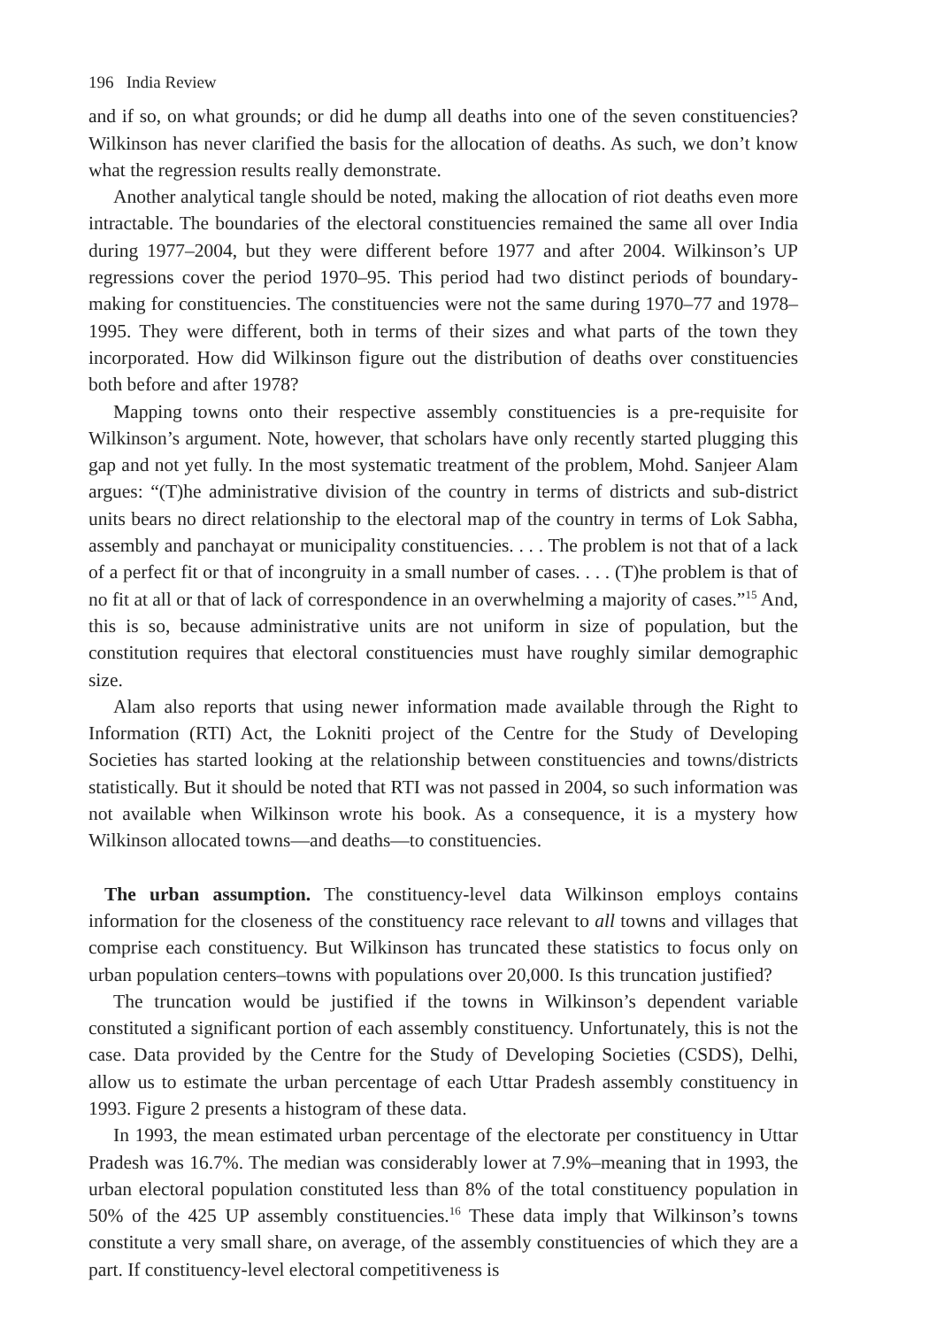196 India Review
and if so, on what grounds; or did he dump all deaths into one of the seven constituencies? Wilkinson has never clarified the basis for the allocation of deaths. As such, we don’t know what the regression results really demonstrate.
Another analytical tangle should be noted, making the allocation of riot deaths even more intractable. The boundaries of the electoral constituencies remained the same all over India during 1977–2004, but they were different before 1977 and after 2004. Wilkinson’s UP regressions cover the period 1970–95. This period had two distinct periods of boundary-making for constituencies. The constituencies were not the same during 1970–77 and 1978–1995. They were different, both in terms of their sizes and what parts of the town they incorporated. How did Wilkinson figure out the distribution of deaths over constituencies both before and after 1978?
Mapping towns onto their respective assembly constituencies is a pre-requisite for Wilkinson’s argument. Note, however, that scholars have only recently started plugging this gap and not yet fully. In the most systematic treatment of the problem, Mohd. Sanjeer Alam argues: “(T)he administrative division of the country in terms of districts and sub-district units bears no direct relationship to the electoral map of the country in terms of Lok Sabha, assembly and panchayat or municipality constituencies. . . . The problem is not that of a lack of a perfect fit or that of incongruity in a small number of cases. . . . (T)he problem is that of no fit at all or that of lack of correspondence in an overwhelming a majority of cases.”<sup>15</sup> And, this is so, because administrative units are not uniform in size of population, but the constitution requires that electoral constituencies must have roughly similar demographic size.
Alam also reports that using newer information made available through the Right to Information (RTI) Act, the Lokniti project of the Centre for the Study of Developing Societies has started looking at the relationship between constituencies and towns/districts statistically. But it should be noted that RTI was not passed in 2004, so such information was not available when Wilkinson wrote his book. As a consequence, it is a mystery how Wilkinson allocated towns—and deaths—to constituencies.
The urban assumption. The constituency-level data Wilkinson employs contains information for the closeness of the constituency race relevant to all towns and villages that comprise each constituency. But Wilkinson has truncated these statistics to focus only on urban population centers–towns with populations over 20,000. Is this truncation justified?
The truncation would be justified if the towns in Wilkinson’s dependent variable constituted a significant portion of each assembly constituency. Unfortunately, this is not the case. Data provided by the Centre for the Study of Developing Societies (CSDS), Delhi, allow us to estimate the urban percentage of each Uttar Pradesh assembly constituency in 1993. Figure 2 presents a histogram of these data.
In 1993, the mean estimated urban percentage of the electorate per constituency in Uttar Pradesh was 16.7%. The median was considerably lower at 7.9%–meaning that in 1993, the urban electoral population constituted less than 8% of the total constituency population in 50% of the 425 UP assembly constituencies.<sup>16</sup> These data imply that Wilkinson’s towns constitute a very small share, on average, of the assembly constituencies of which they are a part. If constituency-level electoral competitiveness is